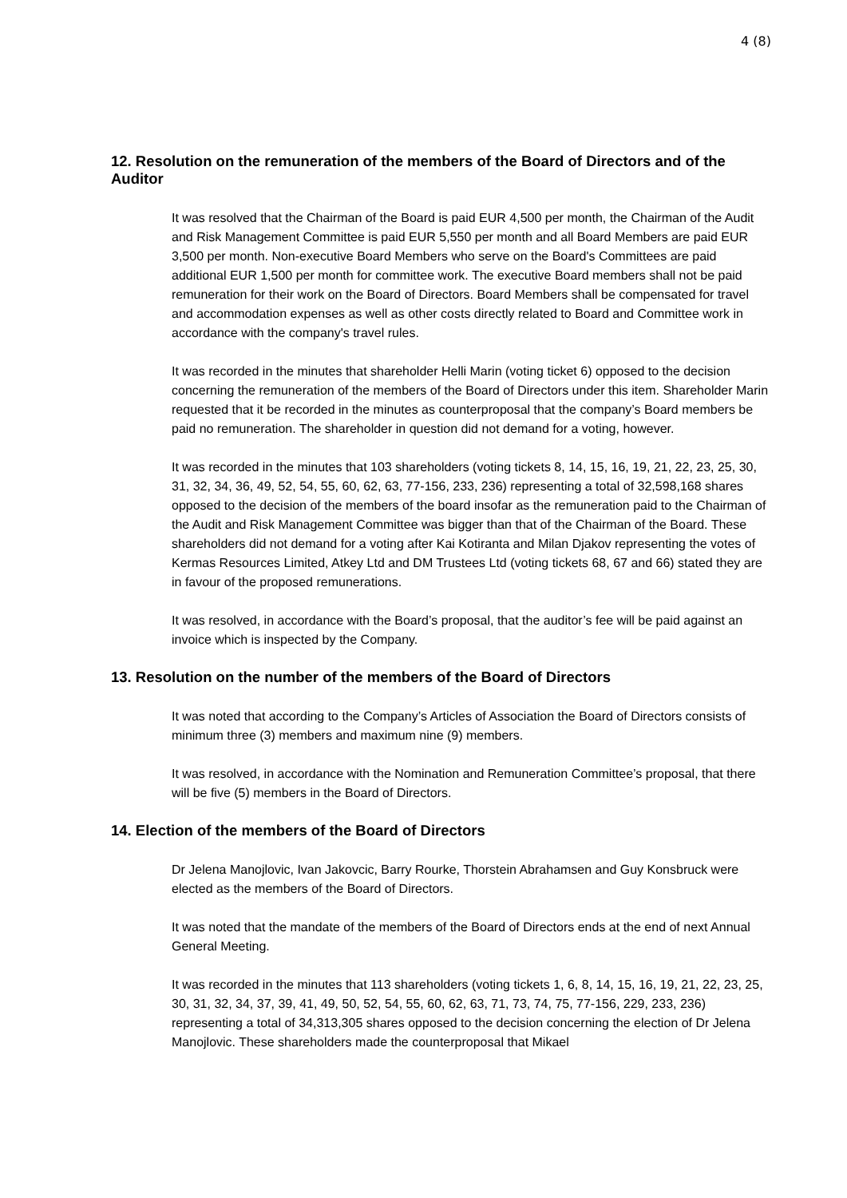4 (8)
12. Resolution on the remuneration of the members of the Board of Directors and of the Auditor
It was resolved that the Chairman of the Board is paid EUR 4,500 per month, the Chairman of the Audit and Risk Management Committee is paid EUR 5,550 per month and all Board Members are paid EUR 3,500 per month. Non-executive Board Members who serve on the Board's Committees are paid additional EUR 1,500 per month for committee work. The executive Board members shall not be paid remuneration for their work on the Board of Directors. Board Members shall be compensated for travel and accommodation expenses as well as other costs directly related to Board and Committee work in accordance with the company's travel rules.
It was recorded in the minutes that shareholder Helli Marin (voting ticket 6) opposed to the decision concerning the remuneration of the members of the Board of Directors under this item. Shareholder Marin requested that it be recorded in the minutes as counterproposal that the company’s Board members be paid no remuneration. The shareholder in question did not demand for a voting, however.
It was recorded in the minutes that 103 shareholders (voting tickets 8, 14, 15, 16, 19, 21, 22, 23, 25, 30, 31, 32, 34, 36, 49, 52, 54, 55, 60, 62, 63, 77-156, 233, 236) representing a total of 32,598,168 shares opposed to the decision of the members of the board insofar as the remuneration paid to the Chairman of the Audit and Risk Management Committee was bigger than that of the Chairman of the Board. These shareholders did not demand for a voting after Kai Kotiranta and Milan Djakov representing the votes of Kermas Resources Limited, Atkey Ltd and DM Trustees Ltd (voting tickets 68, 67 and 66) stated they are in favour of the proposed remunerations.
It was resolved, in accordance with the Board’s proposal, that the auditor’s fee will be paid against an invoice which is inspected by the Company.
13. Resolution on the number of the members of the Board of Directors
It was noted that according to the Company’s Articles of Association the Board of Directors consists of minimum three (3) members and maximum nine (9) members.
It was resolved, in accordance with the Nomination and Remuneration Committee’s proposal, that there will be five (5) members in the Board of Directors.
14. Election of the members of the Board of Directors
Dr Jelena Manojlovic, Ivan Jakovcic, Barry Rourke, Thorstein Abrahamsen and Guy Konsbruck were elected as the members of the Board of Directors.
It was noted that the mandate of the members of the Board of Directors ends at the end of next Annual General Meeting.
It was recorded in the minutes that 113 shareholders (voting tickets 1, 6, 8, 14, 15, 16, 19, 21, 22, 23, 25, 30, 31, 32, 34, 37, 39, 41, 49, 50, 52, 54, 55, 60, 62, 63, 71, 73, 74, 75, 77-156, 229, 233, 236) representing a total of 34,313,305 shares opposed to the decision concerning the election of Dr Jelena Manojlovic. These shareholders made the counterproposal that Mikael